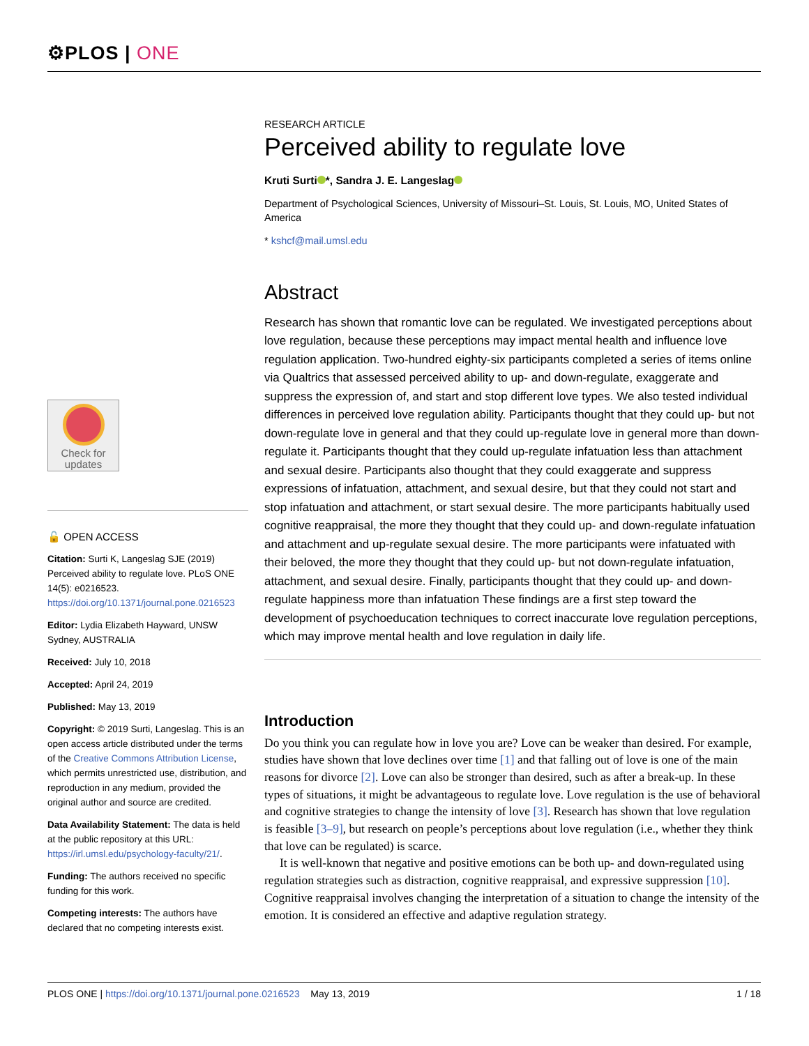⚙PLOS | ONE
Check for updates
🔓 OPEN ACCESS
Citation: Surti K, Langeslag SJE (2019) Perceived ability to regulate love. PLoS ONE 14(5): e0216523. https://doi.org/10.1371/journal.pone.0216523
Editor: Lydia Elizabeth Hayward, UNSW Sydney, AUSTRALIA
Received: July 10, 2018
Accepted: April 24, 2019
Published: May 13, 2019
Copyright: © 2019 Surti, Langeslag. This is an open access article distributed under the terms of the Creative Commons Attribution License, which permits unrestricted use, distribution, and reproduction in any medium, provided the original author and source are credited.
Data Availability Statement: The data is held at the public repository at this URL: https://irl.umsl.edu/psychology-faculty/21/.
Funding: The authors received no specific funding for this work.
Competing interests: The authors have declared that no competing interests exist.
RESEARCH ARTICLE
Perceived ability to regulate love
Kruti Surti *, Sandra J. E. Langeslag
Department of Psychological Sciences, University of Missouri–St. Louis, St. Louis, MO, United States of America
* kshcf@mail.umsl.edu
Abstract
Research has shown that romantic love can be regulated. We investigated perceptions about love regulation, because these perceptions may impact mental health and influence love regulation application. Two-hundred eighty-six participants completed a series of items online via Qualtrics that assessed perceived ability to up- and down-regulate, exaggerate and suppress the expression of, and start and stop different love types. We also tested individual differences in perceived love regulation ability. Participants thought that they could up- but not down-regulate love in general and that they could up-regulate love in general more than down-regulate it. Participants thought that they could up-regulate infatuation less than attachment and sexual desire. Participants also thought that they could exaggerate and suppress expressions of infatuation, attachment, and sexual desire, but that they could not start and stop infatuation and attachment, or start sexual desire. The more participants habitually used cognitive reappraisal, the more they thought that they could up- and down-regulate infatuation and attachment and up-regulate sexual desire. The more participants were infatuated with their beloved, the more they thought that they could up- but not down-regulate infatuation, attachment, and sexual desire. Finally, participants thought that they could up- and down-regulate happiness more than infatuation These findings are a first step toward the development of psychoeducation techniques to correct inaccurate love regulation perceptions, which may improve mental health and love regulation in daily life.
Introduction
Do you think you can regulate how in love you are? Love can be weaker than desired. For example, studies have shown that love declines over time [1] and that falling out of love is one of the main reasons for divorce [2]. Love can also be stronger than desired, such as after a break-up. In these types of situations, it might be advantageous to regulate love. Love regulation is the use of behavioral and cognitive strategies to change the intensity of love [3]. Research has shown that love regulation is feasible [3–9], but research on people’s perceptions about love regulation (i.e., whether they think that love can be regulated) is scarce.
It is well-known that negative and positive emotions can be both up- and down-regulated using regulation strategies such as distraction, cognitive reappraisal, and expressive suppression [10]. Cognitive reappraisal involves changing the interpretation of a situation to change the intensity of the emotion. It is considered an effective and adaptive regulation strategy.
PLOS ONE | https://doi.org/10.1371/journal.pone.0216523 May 13, 2019 1 / 18